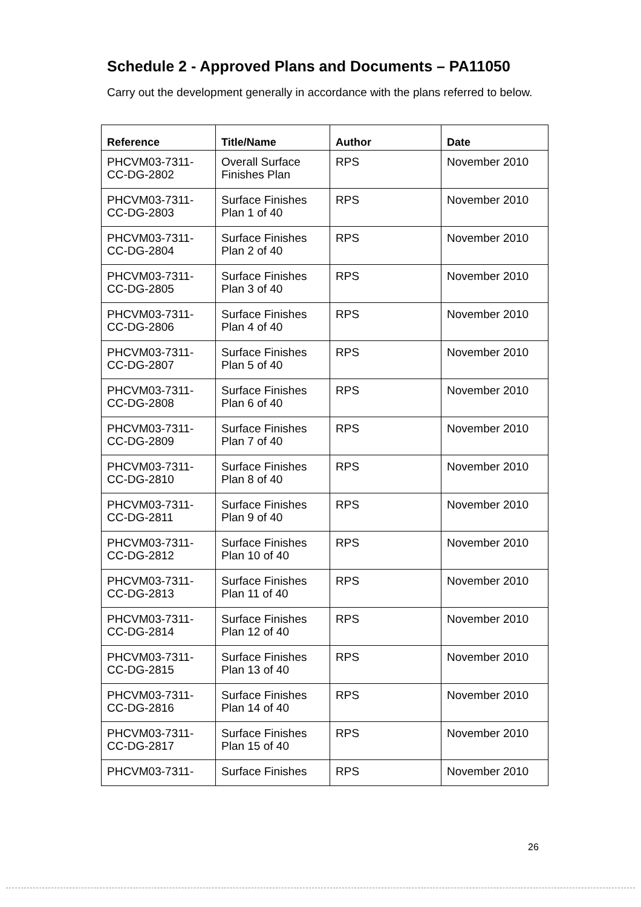Schedule 2 - Approved Plans and Documents – PA11050
Carry out the development generally in accordance with the plans referred to below.
| Reference | Title/Name | Author | Date |
| --- | --- | --- | --- |
| PHCVM03-7311-CC-DG-2802 | Overall Surface Finishes Plan | RPS | November 2010 |
| PHCVM03-7311-CC-DG-2803 | Surface Finishes Plan 1 of 40 | RPS | November 2010 |
| PHCVM03-7311-CC-DG-2804 | Surface Finishes Plan 2 of 40 | RPS | November 2010 |
| PHCVM03-7311-CC-DG-2805 | Surface Finishes Plan 3 of 40 | RPS | November 2010 |
| PHCVM03-7311-CC-DG-2806 | Surface Finishes Plan 4 of 40 | RPS | November 2010 |
| PHCVM03-7311-CC-DG-2807 | Surface Finishes Plan 5 of 40 | RPS | November 2010 |
| PHCVM03-7311-CC-DG-2808 | Surface Finishes Plan 6 of 40 | RPS | November 2010 |
| PHCVM03-7311-CC-DG-2809 | Surface Finishes Plan 7 of 40 | RPS | November 2010 |
| PHCVM03-7311-CC-DG-2810 | Surface Finishes Plan 8 of 40 | RPS | November 2010 |
| PHCVM03-7311-CC-DG-2811 | Surface Finishes Plan 9 of 40 | RPS | November 2010 |
| PHCVM03-7311-CC-DG-2812 | Surface Finishes Plan 10 of 40 | RPS | November 2010 |
| PHCVM03-7311-CC-DG-2813 | Surface Finishes Plan 11 of 40 | RPS | November 2010 |
| PHCVM03-7311-CC-DG-2814 | Surface Finishes Plan 12 of 40 | RPS | November 2010 |
| PHCVM03-7311-CC-DG-2815 | Surface Finishes Plan 13 of 40 | RPS | November 2010 |
| PHCVM03-7311-CC-DG-2816 | Surface Finishes Plan 14 of 40 | RPS | November 2010 |
| PHCVM03-7311-CC-DG-2817 | Surface Finishes Plan 15 of 40 | RPS | November 2010 |
| PHCVM03-7311- | Surface Finishes | RPS | November 2010 |
26